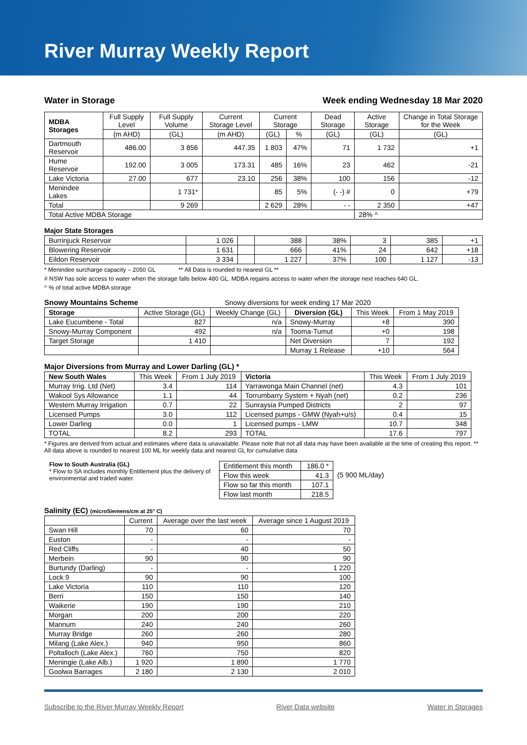River Murray Weekly Report
Water in Storage Week ending Wednesday 18 Mar 2020
| MDBA Storages | Full Supply Level | Full Supply Volume | Current Storage Level | Current Storage | | Dead Storage | Active Storage | Change in Total Storage for the Week |
| --- | --- | --- | --- | --- | --- | --- | --- | --- |
| | (m AHD) | (GL) | (m AHD) | (GL) | % | (GL) | (GL) | (GL) |
| Dartmouth Reservoir | 486.00 | 3 856 | 447.35 | 1 803 | 47% | 71 | 1 732 | +1 |
| Hume Reservoir | 192.00 | 3 005 | 173.31 | 485 | 16% | 23 | 462 | -21 |
| Lake Victoria | 27.00 | 677 | 23.10 | 256 | 38% | 100 | 156 | -12 |
| Menindee Lakes | | 1 731* | | 85 | 5% | (- -) # | 0 | +79 |
| Total | | 9 269 | | 2 629 | 28% | - - | 2 350 | +47 |
| Total Active MDBA Storage | | | | | | | 28% ^ | |
Major State Storages
| Burrinjuck Reservoir | 1 026 | | 388 | 38% | 3 | 385 | +1 |
| Blowering Reservoir | 1 631 | | 666 | 41% | 24 | 642 | +18 |
| Eildon Reservoir | 3 334 | | 1 227 | 37% | 100 | 1 127 | -13 |
* Menindee surcharge capacity – 2050 GL ** All Data is rounded to nearest GL **
# NSW has sole access to water when the storage falls below 480 GL. MDBA regains access to water when the storage next reaches 640 GL.
^ % of total active MDBA storage
Snowy Mountains Scheme Snowy diversions for week ending 17 Mar 2020
| Storage | Active Storage (GL) | Weekly Change (GL) | Diversion (GL) | This Week | From 1 May 2019 |
| --- | --- | --- | --- | --- | --- |
| Lake Eucumbene - Total | 827 | n/a | Snowy-Murray | +8 | 390 |
| Snowy-Murray Component | 492 | n/a | Tooma-Tumut | +0 | 198 |
| Target Storage | 1 410 | | Net Diversion | 7 | 192 |
| | | | Murray 1 Release | +10 | 564 |
Major Diversions from Murray and Lower Darling (GL) *
| New South Wales | This Week | From 1 July 2019 | Victoria | This Week | From 1 July 2019 |
| --- | --- | --- | --- | --- | --- |
| Murray Irrig. Ltd (Net) | 3.4 | 114 | Yarrawonga Main Channel (net) | 4.3 | 101 |
| Wakool Sys Allowance | 1.1 | 44 | Torrumbarry System + Nyah (net) | 0.2 | 236 |
| Western Murray Irrigation | 0.7 | 22 | Sunraysia Pumped Districts | 2 | 97 |
| Licensed Pumps | 3.0 | 112 | Licensed pumps - GMW (Nyah+u/s) | 0.4 | 15 |
| Lower Darling | 0.0 | 1 | Licensed pumps - LMW | 10.7 | 348 |
| TOTAL | 8.2 | 293 | TOTAL | 17.6 | 797 |
* Figures are derived from actual and estimates where data is unavailable. Please note that not all data may have been available at the time of creating this report. ** All data above is rounded to nearest 100 ML for weekly data and nearest GL for cumulative data
Flow to South Australia (GL)
* Flow to SA includes monthly Entitlement plus the delivery of environmental and traded water.
| Entitlement this month | 186.0 * |
| Flow this week | 41.3 |
| Flow so far this month | 107.1 |
| Flow last month | 218.5 |
(5 900 ML/day)
Salinity (EC) (microSiemens/cm at 25° C)
| | Current | Average over the last week | Average since 1 August 2019 |
| --- | --- | --- | --- |
| Swan Hill | 70 | 60 | 70 |
| Euston | - | - | - |
| Red Cliffs | - | 40 | 50 |
| Merbein | 90 | 90 | 90 |
| Burtundy (Darling) | - | - | 1 220 |
| Lock 9 | 90 | 90 | 100 |
| Lake Victoria | 110 | 110 | 120 |
| Berri | 150 | 150 | 140 |
| Waikerie | 190 | 190 | 210 |
| Morgan | 200 | 200 | 220 |
| Mannum | 240 | 240 | 260 |
| Murray Bridge | 260 | 260 | 280 |
| Milang (Lake Alex.) | 940 | 950 | 860 |
| Poltalloch (Lake Alex.) | 760 | 750 | 820 |
| Meningie (Lake Alb.) | 1 920 | 1 890 | 1 770 |
| Goolwa Barrages | 2 180 | 2 130 | 2 010 |
Subscribe to the River Murray Weekly Report River Data website Water in Storages